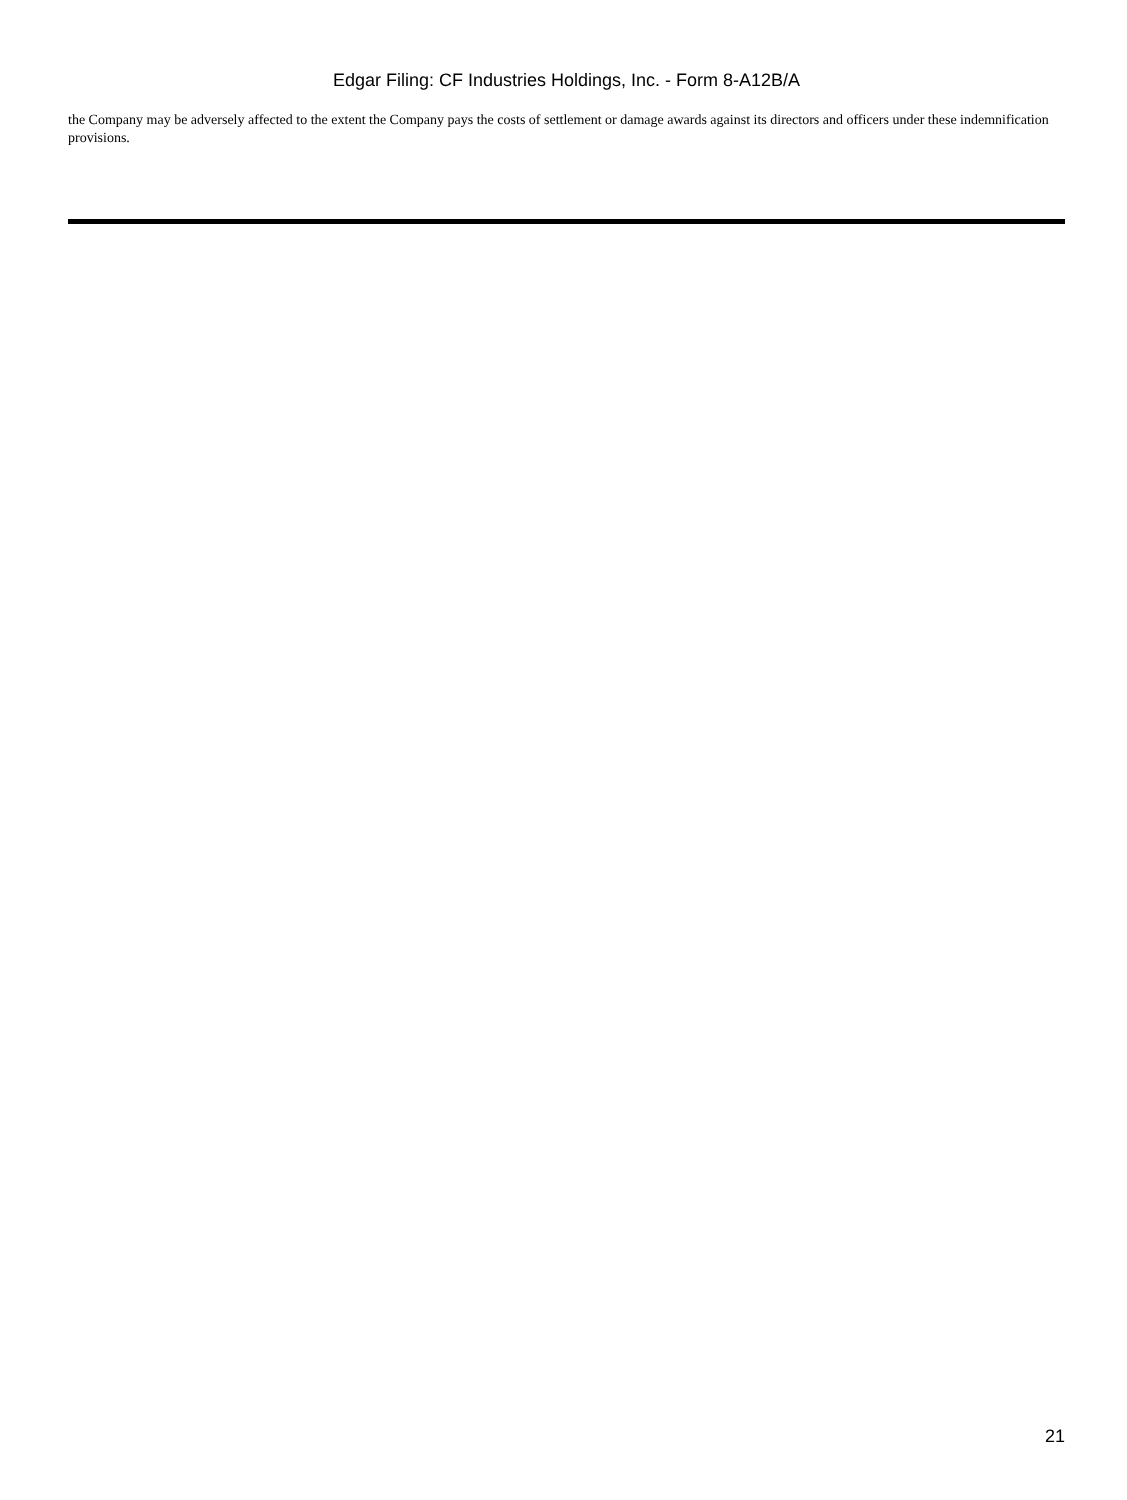Edgar Filing: CF Industries Holdings, Inc. - Form 8-A12B/A
the Company may be adversely affected to the extent the Company pays the costs of settlement or damage awards against its directors and officers under these indemnification provisions.
21